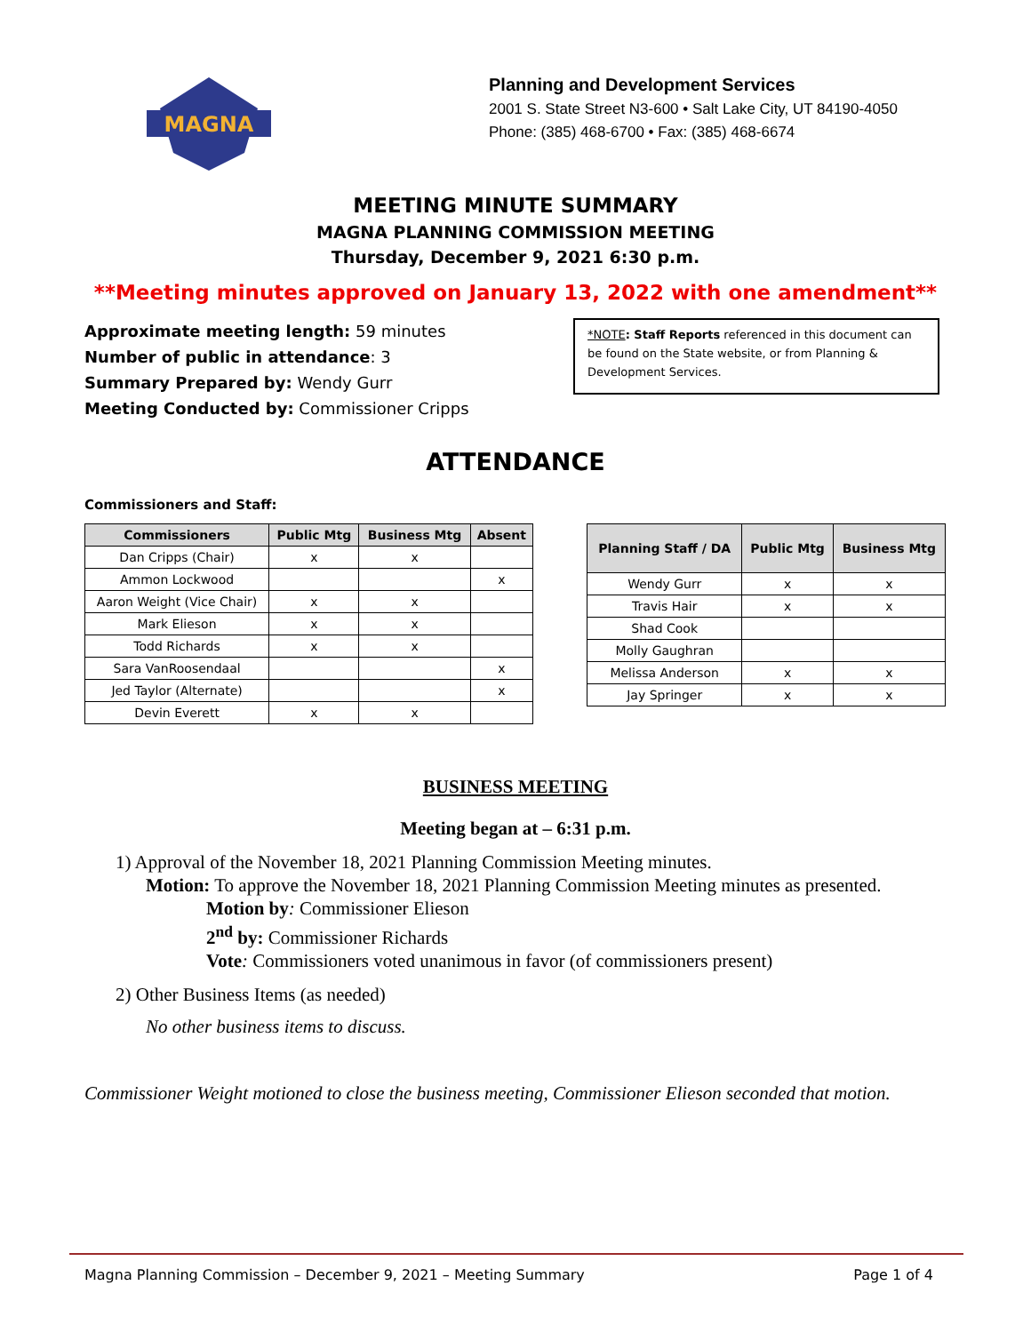MAGNA
Planning and Development Services
2001 S. State Street N3-600 • Salt Lake City, UT 84190-4050
Phone: (385) 468-6700 • Fax: (385) 468-6674
MEETING MINUTE SUMMARY
MAGNA PLANNING COMMISSION MEETING
Thursday, December 9, 2021 6:30 p.m.
**Meeting minutes approved on January 13, 2022 with one amendment**
Approximate meeting length: 59 minutes
Number of public in attendance: 3
Summary Prepared by: Wendy Gurr
Meeting Conducted by: Commissioner Cripps
*NOTE: Staff Reports referenced in this document can be found on the State website, or from Planning & Development Services.
ATTENDANCE
Commissioners and Staff:
| Commissioners | Public Mtg | Business Mtg | Absent |
| --- | --- | --- | --- |
| Dan Cripps (Chair) | x | x | |
| Ammon Lockwood | | | x |
| Aaron Weight (Vice Chair) | x | x | |
| Mark Elieson | x | x | |
| Todd Richards | x | x | |
| Sara VanRoosendaal | | | x |
| Jed Taylor (Alternate) | | | x |
| Devin Everett | x | x | |
| Planning Staff / DA | Public Mtg | Business Mtg |
| --- | --- | --- |
| Wendy Gurr | x | x |
| Travis Hair | x | x |
| Shad Cook | | |
| Molly Gaughran | | |
| Melissa Anderson | x | x |
| Jay Springer | x | x |
BUSINESS MEETING
Meeting began at – 6:31 p.m.
1) Approval of the November 18, 2021 Planning Commission Meeting minutes.
Motion: To approve the November 18, 2021 Planning Commission Meeting minutes as presented.
Motion by: Commissioner Elieson
2<sup>nd</sup> by: Commissioner Richards
Vote: Commissioners voted unanimous in favor (of commissioners present)
2) Other Business Items (as needed)
No other business items to discuss.
Commissioner Weight motioned to close the business meeting, Commissioner Elieson seconded that motion.
Magna Planning Commission – December 9, 2021 – Meeting Summary Page 1 of 4